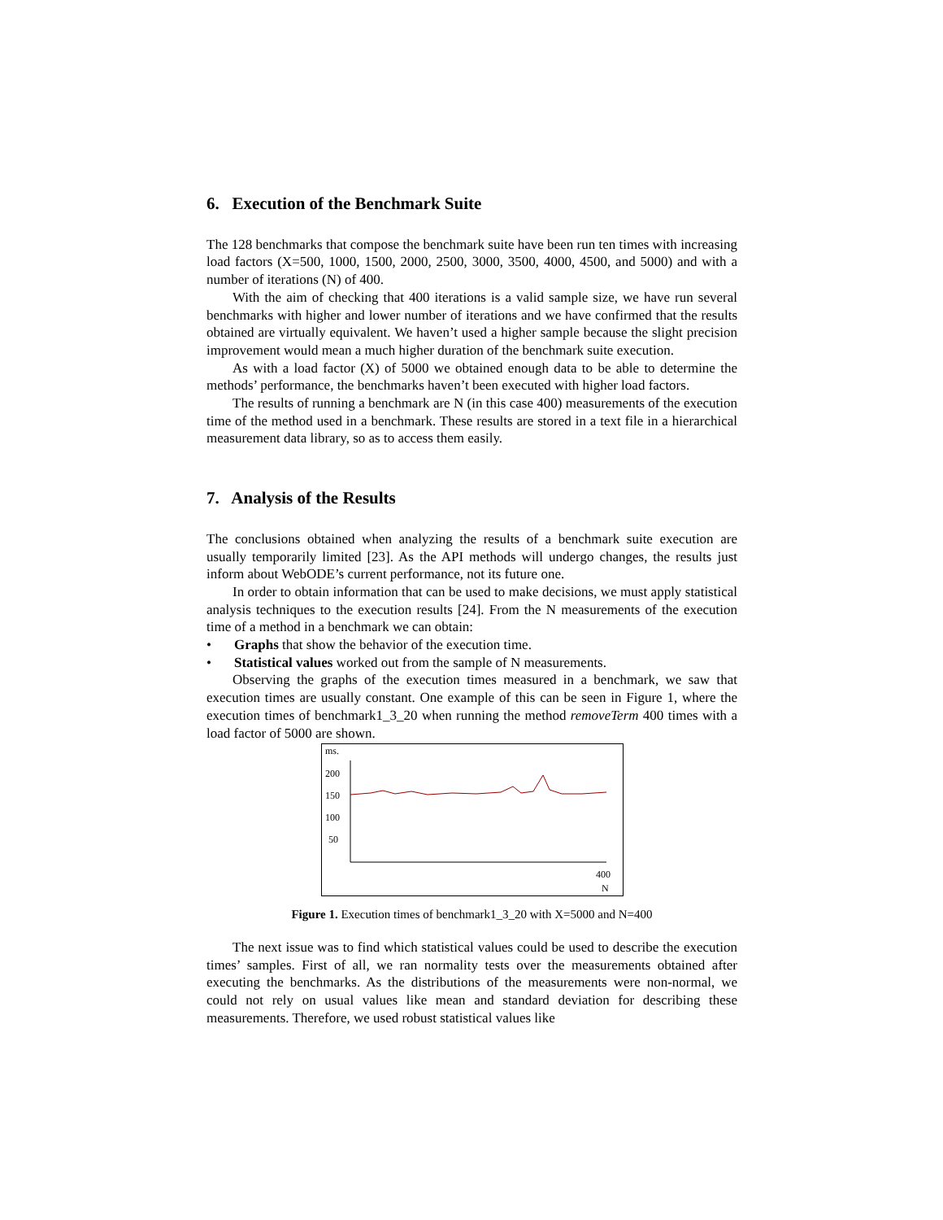6. Execution of the Benchmark Suite
The 128 benchmarks that compose the benchmark suite have been run ten times with increasing load factors (X=500, 1000, 1500, 2000, 2500, 3000, 3500, 4000, 4500, and 5000) and with a number of iterations (N) of 400.
With the aim of checking that 400 iterations is a valid sample size, we have run several benchmarks with higher and lower number of iterations and we have confirmed that the results obtained are virtually equivalent. We haven’t used a higher sample because the slight precision improvement would mean a much higher duration of the benchmark suite execution.
As with a load factor (X) of 5000 we obtained enough data to be able to determine the methods’ performance, the benchmarks haven’t been executed with higher load factors.
The results of running a benchmark are N (in this case 400) measurements of the execution time of the method used in a benchmark. These results are stored in a text file in a hierarchical measurement data library, so as to access them easily.
7. Analysis of the Results
The conclusions obtained when analyzing the results of a benchmark suite execution are usually temporarily limited [23]. As the API methods will undergo changes, the results just inform about WebODE’s current performance, not its future one.
In order to obtain information that can be used to make decisions, we must apply statistical analysis techniques to the execution results [24]. From the N measurements of the execution time of a method in a benchmark we can obtain:
• Graphs that show the behavior of the execution time.
• Statistical values worked out from the sample of N measurements.
Observing the graphs of the execution times measured in a benchmark, we saw that execution times are usually constant. One example of this can be seen in Figure 1, where the execution times of benchmark1_3_20 when running the method removeTerm 400 times with a load factor of 5000 are shown.
ms.
200
150
100
50
400
N
Figure 1. Execution times of benchmark1_3_20 with X=5000 and N=400
The next issue was to find which statistical values could be used to describe the execution times’ samples. First of all, we ran normality tests over the measurements obtained after executing the benchmarks. As the distributions of the measurements were non-normal, we could not rely on usual values like mean and standard deviation for describing these measurements. Therefore, we used robust statistical values like